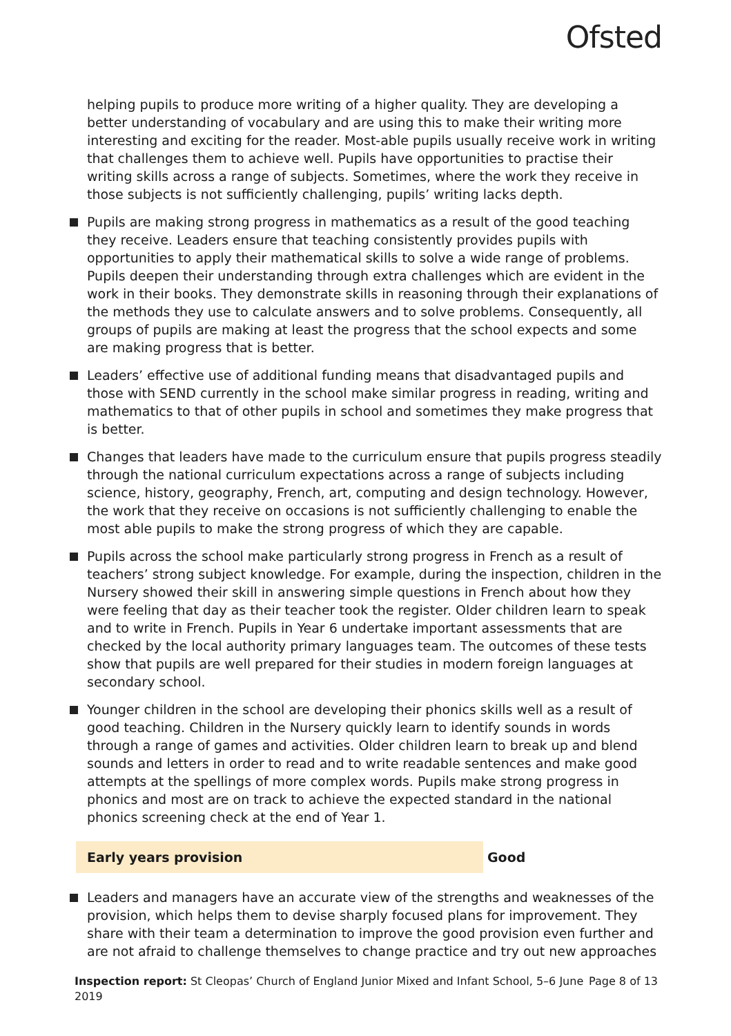Ofsted
helping pupils to produce more writing of a higher quality. They are developing a better understanding of vocabulary and are using this to make their writing more interesting and exciting for the reader. Most-able pupils usually receive work in writing that challenges them to achieve well. Pupils have opportunities to practise their writing skills across a range of subjects. Sometimes, where the work they receive in those subjects is not sufficiently challenging, pupils’ writing lacks depth.
Pupils are making strong progress in mathematics as a result of the good teaching they receive. Leaders ensure that teaching consistently provides pupils with opportunities to apply their mathematical skills to solve a wide range of problems. Pupils deepen their understanding through extra challenges which are evident in the work in their books. They demonstrate skills in reasoning through their explanations of the methods they use to calculate answers and to solve problems. Consequently, all groups of pupils are making at least the progress that the school expects and some are making progress that is better.
Leaders’ effective use of additional funding means that disadvantaged pupils and those with SEND currently in the school make similar progress in reading, writing and mathematics to that of other pupils in school and sometimes they make progress that is better.
Changes that leaders have made to the curriculum ensure that pupils progress steadily through the national curriculum expectations across a range of subjects including science, history, geography, French, art, computing and design technology. However, the work that they receive on occasions is not sufficiently challenging to enable the most able pupils to make the strong progress of which they are capable.
Pupils across the school make particularly strong progress in French as a result of teachers’ strong subject knowledge. For example, during the inspection, children in the Nursery showed their skill in answering simple questions in French about how they were feeling that day as their teacher took the register. Older children learn to speak and to write in French. Pupils in Year 6 undertake important assessments that are checked by the local authority primary languages team. The outcomes of these tests show that pupils are well prepared for their studies in modern foreign languages at secondary school.
Younger children in the school are developing their phonics skills well as a result of good teaching. Children in the Nursery quickly learn to identify sounds in words through a range of games and activities. Older children learn to break up and blend sounds and letters in order to read and to write readable sentences and make good attempts at the spellings of more complex words. Pupils make strong progress in phonics and most are on track to achieve the expected standard in the national phonics screening check at the end of Year 1.
Early years provision Good
Leaders and managers have an accurate view of the strengths and weaknesses of the provision, which helps them to devise sharply focused plans for improvement. They share with their team a determination to improve the good provision even further and are not afraid to challenge themselves to change practice and try out new approaches
Inspection report: St Cleopas’ Church of England Junior Mixed and Infant School, 5–6 June 2019
Page 8 of 13